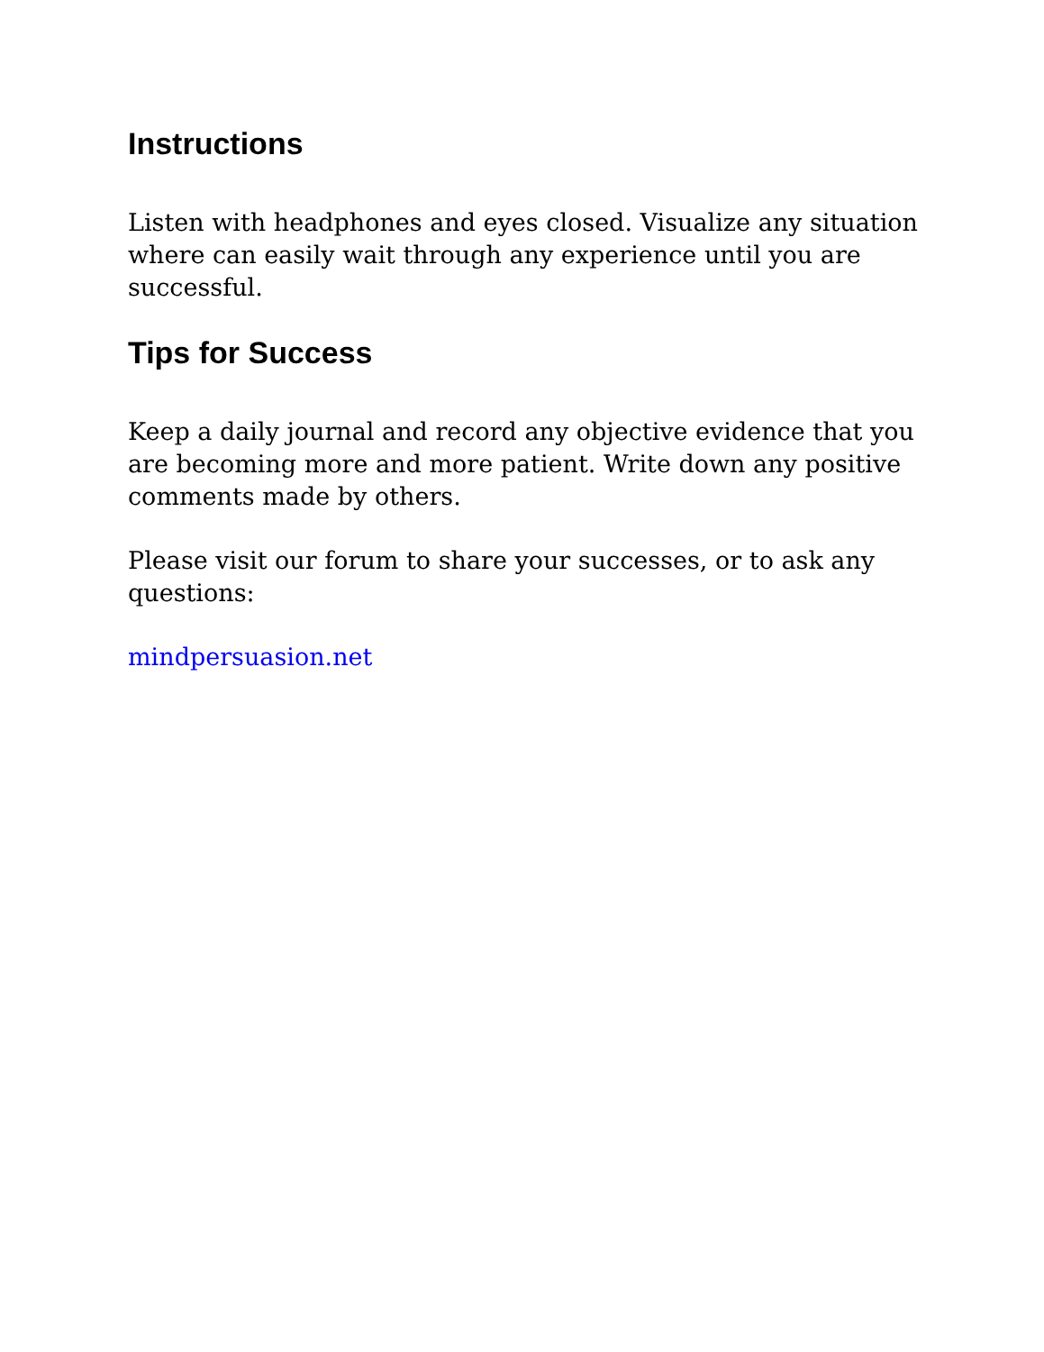Instructions
Listen with headphones and eyes closed. Visualize any situation where can easily wait through any experience until you are successful.
Tips for Success
Keep a daily journal and record any objective evidence that you are becoming more and more patient. Write down any positive comments made by others.
Please visit our forum to share your successes, or to ask any questions:
mindpersuasion.net